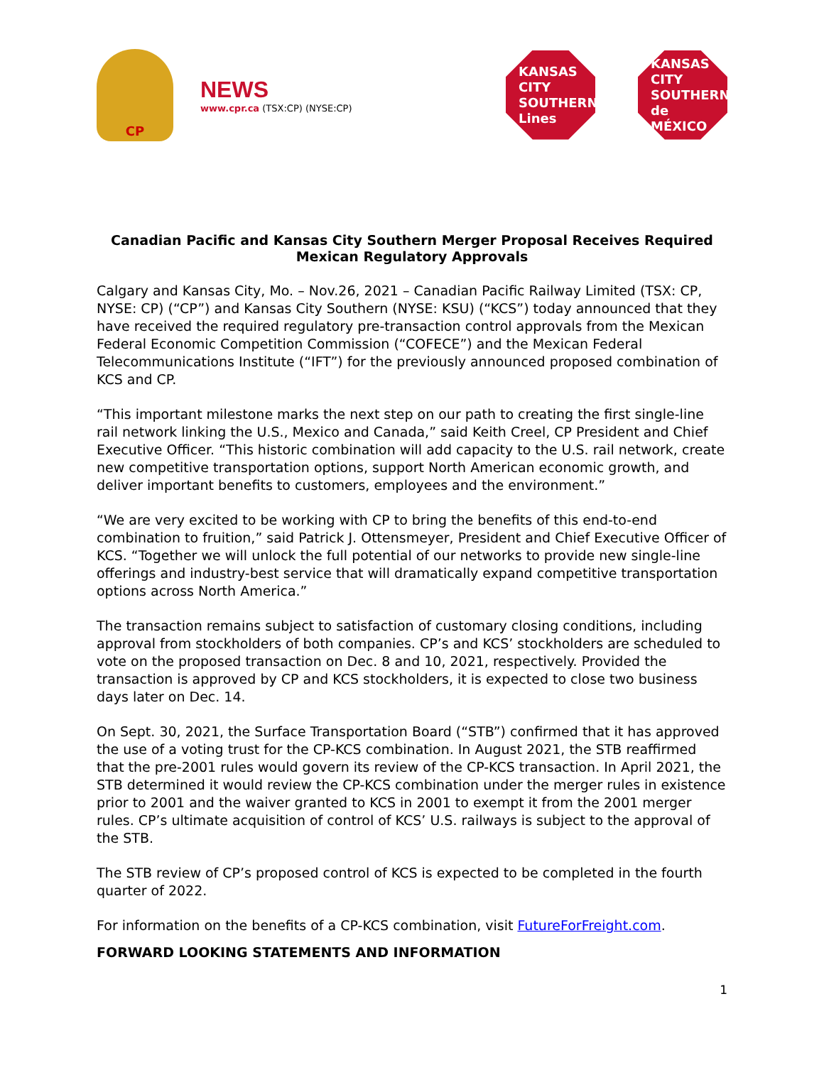CP
NEWS
www.cpr.ca (TSX:CP) (NYSE:CP)
KANSAS
CITY
SOUTHERN
Lines
KANSAS
CITY
SOUTHERN
de MÉXICO
Canadian Pacific and Kansas City Southern Merger Proposal Receives Required Mexican Regulatory Approvals
Calgary and Kansas City, Mo. – Nov.26, 2021 – Canadian Pacific Railway Limited (TSX: CP, NYSE: CP) (“CP”) and Kansas City Southern (NYSE: KSU) (“KCS”) today announced that they have received the required regulatory pre-transaction control approvals from the Mexican Federal Economic Competition Commission (“COFECE”) and the Mexican Federal Telecommunications Institute (“IFT”) for the previously announced proposed combination of KCS and CP.
“This important milestone marks the next step on our path to creating the first single-line rail network linking the U.S., Mexico and Canada,” said Keith Creel, CP President and Chief Executive Officer. “This historic combination will add capacity to the U.S. rail network, create new competitive transportation options, support North American economic growth, and deliver important benefits to customers, employees and the environment.”
“We are very excited to be working with CP to bring the benefits of this end-to-end combination to fruition,” said Patrick J. Ottensmeyer, President and Chief Executive Officer of KCS. “Together we will unlock the full potential of our networks to provide new single-line offerings and industry-best service that will dramatically expand competitive transportation options across North America.”
The transaction remains subject to satisfaction of customary closing conditions, including approval from stockholders of both companies. CP’s and KCS’ stockholders are scheduled to vote on the proposed transaction on Dec. 8 and 10, 2021, respectively. Provided the transaction is approved by CP and KCS stockholders, it is expected to close two business days later on Dec. 14.
On Sept. 30, 2021, the Surface Transportation Board (“STB”) confirmed that it has approved the use of a voting trust for the CP-KCS combination. In August 2021, the STB reaffirmed that the pre-2001 rules would govern its review of the CP-KCS transaction. In April 2021, the STB determined it would review the CP-KCS combination under the merger rules in existence prior to 2001 and the waiver granted to KCS in 2001 to exempt it from the 2001 merger rules. CP’s ultimate acquisition of control of KCS’ U.S. railways is subject to the approval of the STB.
The STB review of CP’s proposed control of KCS is expected to be completed in the fourth quarter of 2022.
For information on the benefits of a CP-KCS combination, visit FutureForFreight.com.
FORWARD LOOKING STATEMENTS AND INFORMATION
1